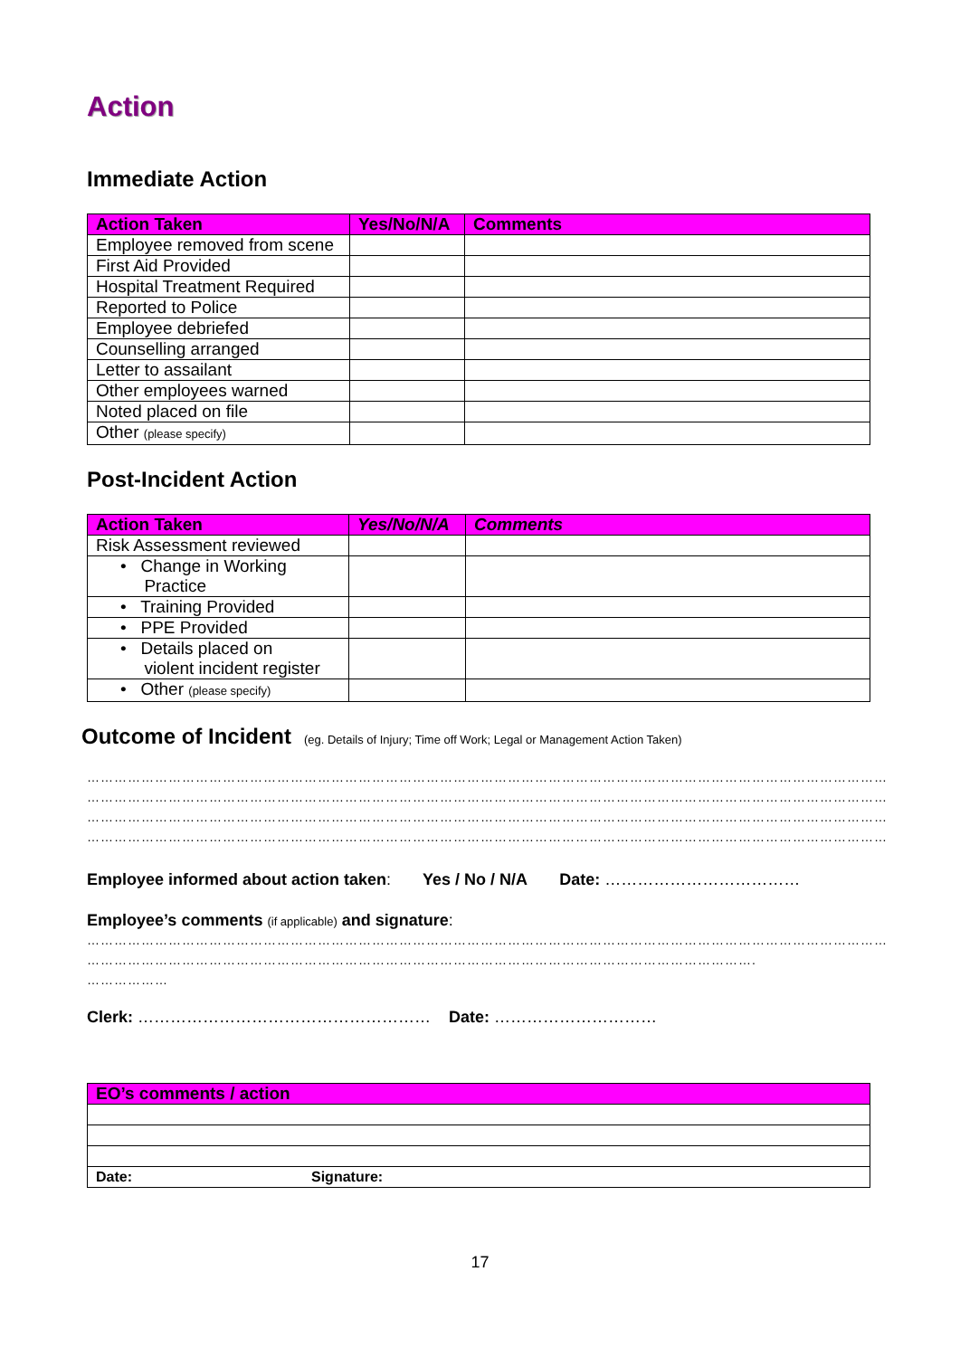Action
Immediate Action
| Action Taken | Yes/No/N/A | Comments |
| --- | --- | --- |
| Employee removed from scene | | |
| First Aid Provided | | |
| Hospital Treatment Required | | |
| Reported to Police | | |
| Employee debriefed | | |
| Counselling arranged | | |
| Letter to assailant | | |
| Other employees warned | | |
| Noted placed on file | | |
| Other (please specify) | | |
Post-Incident Action
| Action Taken | Yes/No/N/A | Comments |
| --- | --- | --- |
| Risk Assessment reviewed | | |
| • Change in Working Practice | | |
| • Training Provided | | |
| • PPE Provided | | |
| • Details placed on violent incident register | | |
| • Other (please specify) | | |
Outcome of Incident (eg. Details of Injury; Time off Work; Legal or Management Action Taken)
……………………………………………………………………………………………………………………………………………………………
……………………………………………………………………………………………………………………………………………………………
……………………………………………………………………………………………………………………………………………………………
……………………………………………………………………………………………………………………………………………………………
Employee informed about action taken: Yes / No / N/A Date: ………………………………
Employee’s comments (if applicable) and signature:
……………………………………………………………………………………………………………………………………………………………
………………………………………………………………………………………………………………………………….
………………
Clerk: ……………………………………………… Date: …………………………
| EO’s comments / action | |
| --- | --- |
| Date: | Signature: |
17